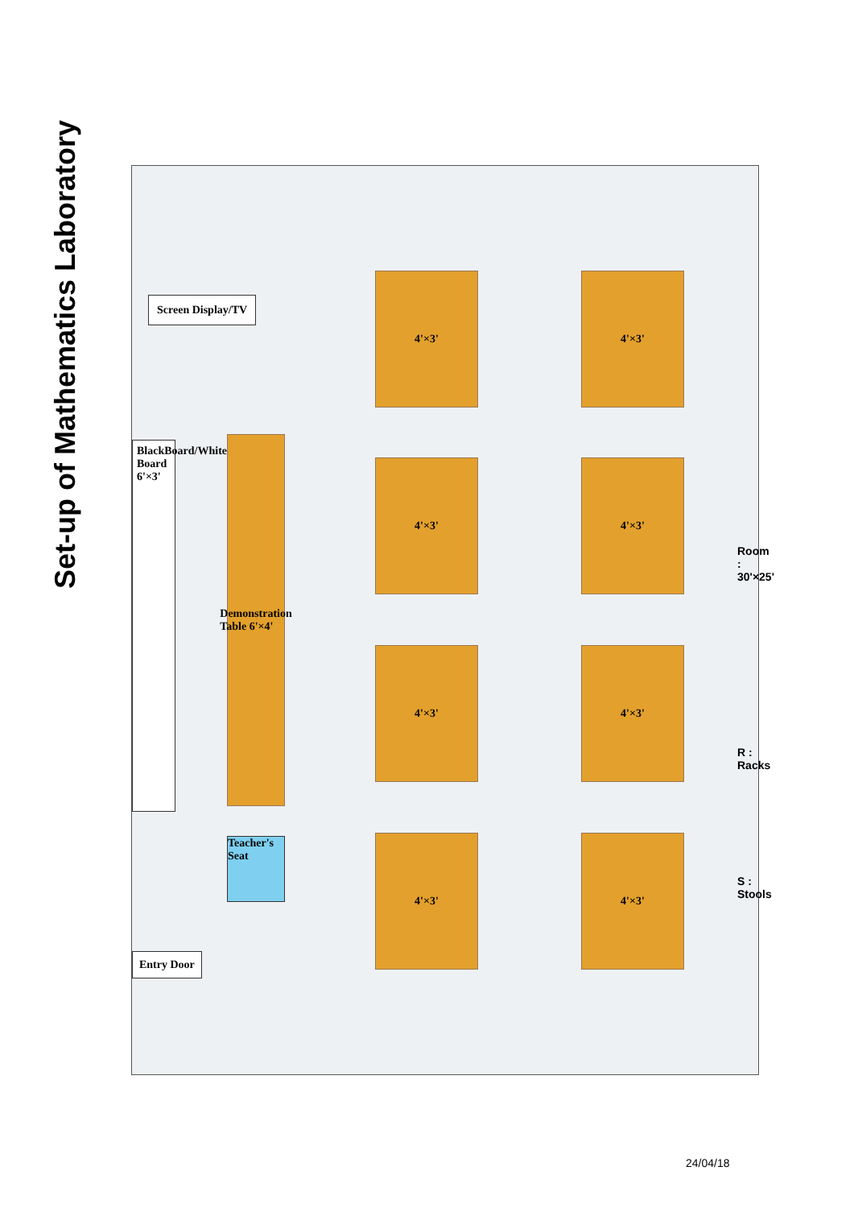Set-up of Mathematics Laboratory
Screen Display/TV
BlackBoard/White Board 6'×3'
Demonstration Table 6'×4'
Teacher's Seat
Entry Door
4'×3'
4'×3'
4'×3'
4'×3'
4'×3'
4'×3'
4'×3'
4'×3'
Room : 30'×25'
R : Racks
S : Stools
24/04/18